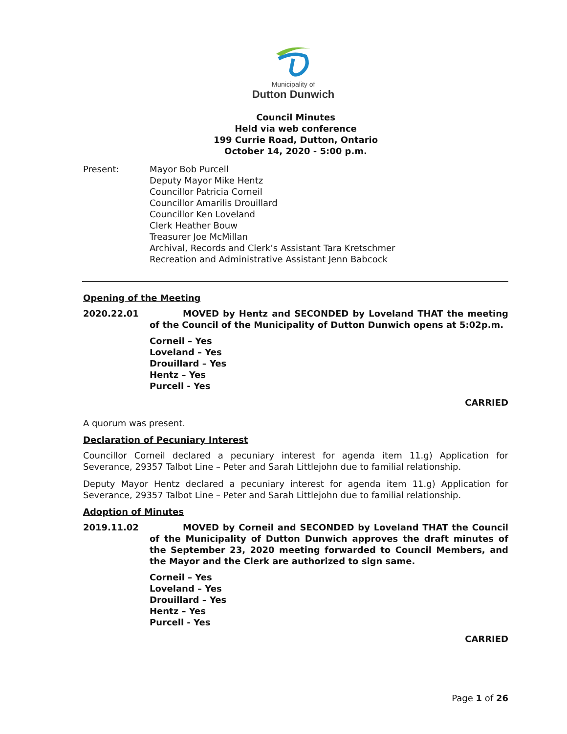Municipality of
Dutton Dunwich
Council Minutes
Held via web conference
199 Currie Road, Dutton, Ontario
October 14, 2020 - 5:00 p.m.
Present: Mayor Bob Purcell
Deputy Mayor Mike Hentz
Councillor Patricia Corneil
Councillor Amarilis Drouillard
Councillor Ken Loveland
Clerk Heather Bouw
Treasurer Joe McMillan
Archival, Records and Clerk’s Assistant Tara Kretschmer
Recreation and Administrative Assistant Jenn Babcock
Opening of the Meeting
2020.22.01 MOVED by Hentz and SECONDED by Loveland THAT the meeting of the Council of the Municipality of Dutton Dunwich opens at 5:02p.m.
Corneil – Yes
Loveland – Yes
Drouillard – Yes
Hentz – Yes
Purcell - Yes
CARRIED
A quorum was present.
Declaration of Pecuniary Interest
Councillor Corneil declared a pecuniary interest for agenda item 11.g) Application for Severance, 29357 Talbot Line – Peter and Sarah Littlejohn due to familial relationship.
Deputy Mayor Hentz declared a pecuniary interest for agenda item 11.g) Application for Severance, 29357 Talbot Line – Peter and Sarah Littlejohn due to familial relationship.
Adoption of Minutes
2019.11.02 MOVED by Corneil and SECONDED by Loveland THAT the Council of the Municipality of Dutton Dunwich approves the draft minutes of the September 23, 2020 meeting forwarded to Council Members, and the Mayor and the Clerk are authorized to sign same.
Corneil – Yes
Loveland – Yes
Drouillard – Yes
Hentz – Yes
Purcell - Yes
CARRIED
Page 1 of 26